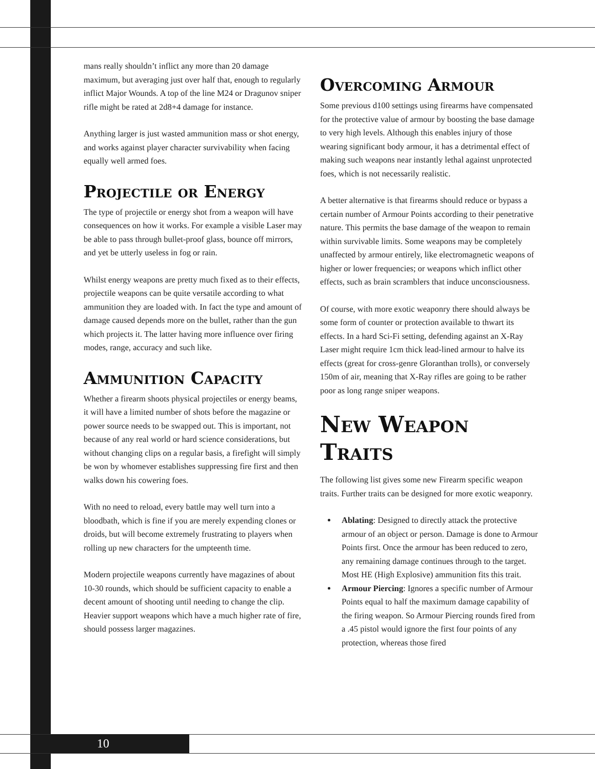mans really shouldn’t inflict any more than 20 damage maximum, but averaging just over half that, enough to regularly inflict Major Wounds. A top of the line M24 or Dragunov sniper rifle might be rated at 2d8+4 damage for instance.
Anything larger is just wasted ammunition mass or shot energy, and works against player character survivability when facing equally well armed foes.
Projectile or Energy
The type of projectile or energy shot from a weapon will have consequences on how it works. For example a visible Laser may be able to pass through bullet-proof glass, bounce off mirrors, and yet be utterly useless in fog or rain.
Whilst energy weapons are pretty much fixed as to their effects, projectile weapons can be quite versatile according to what ammunition they are loaded with. In fact the type and amount of damage caused depends more on the bullet, rather than the gun which projects it. The latter having more influence over firing modes, range, accuracy and such like.
Ammunition Capacity
Whether a firearm shoots physical projectiles or energy beams, it will have a limited number of shots before the magazine or power source needs to be swapped out. This is important, not because of any real world or hard science considerations, but without changing clips on a regular basis, a firefight will simply be won by whomever establishes suppressing fire first and then walks down his cowering foes.
With no need to reload, every battle may well turn into a bloodbath, which is fine if you are merely expending clones or droids, but will become extremely frustrating to players when rolling up new characters for the umpteenth time.
Modern projectile weapons currently have magazines of about 10-30 rounds, which should be sufficient capacity to enable a decent amount of shooting until needing to change the clip. Heavier support weapons which have a much higher rate of fire, should possess larger magazines.
Overcoming Armour
Some previous d100 settings using firearms have compensated for the protective value of armour by boosting the base damage to very high levels. Although this enables injury of those wearing significant body armour, it has a detrimental effect of making such weapons near instantly lethal against unprotected foes, which is not necessarily realistic.
A better alternative is that firearms should reduce or bypass a certain number of Armour Points according to their penetrative nature. This permits the base damage of the weapon to remain within survivable limits. Some weapons may be completely unaffected by armour entirely, like electromagnetic weapons of higher or lower frequencies; or weapons which inflict other effects, such as brain scramblers that induce unconsciousness.
Of course, with more exotic weaponry there should always be some form of counter or protection available to thwart its effects. In a hard Sci-Fi setting, defending against an X-Ray Laser might require 1cm thick lead-lined armour to halve its effects (great for cross-genre Gloranthan trolls), or conversely 150m of air, meaning that X-Ray rifles are going to be rather poor as long range sniper weapons.
New Weapon
Traits
The following list gives some new Firearm specific weapon traits. Further traits can be designed for more exotic weaponry.
Ablating: Designed to directly attack the protective armour of an object or person. Damage is done to Armour Points first. Once the armour has been reduced to zero, any remaining damage continues through to the target. Most HE (High Explosive) ammunition fits this trait.
Armour Piercing: Ignores a specific number of Armour Points equal to half the maximum damage capability of the firing weapon. So Armour Piercing rounds fired from a .45 pistol would ignore the first four points of any protection, whereas those fired
10